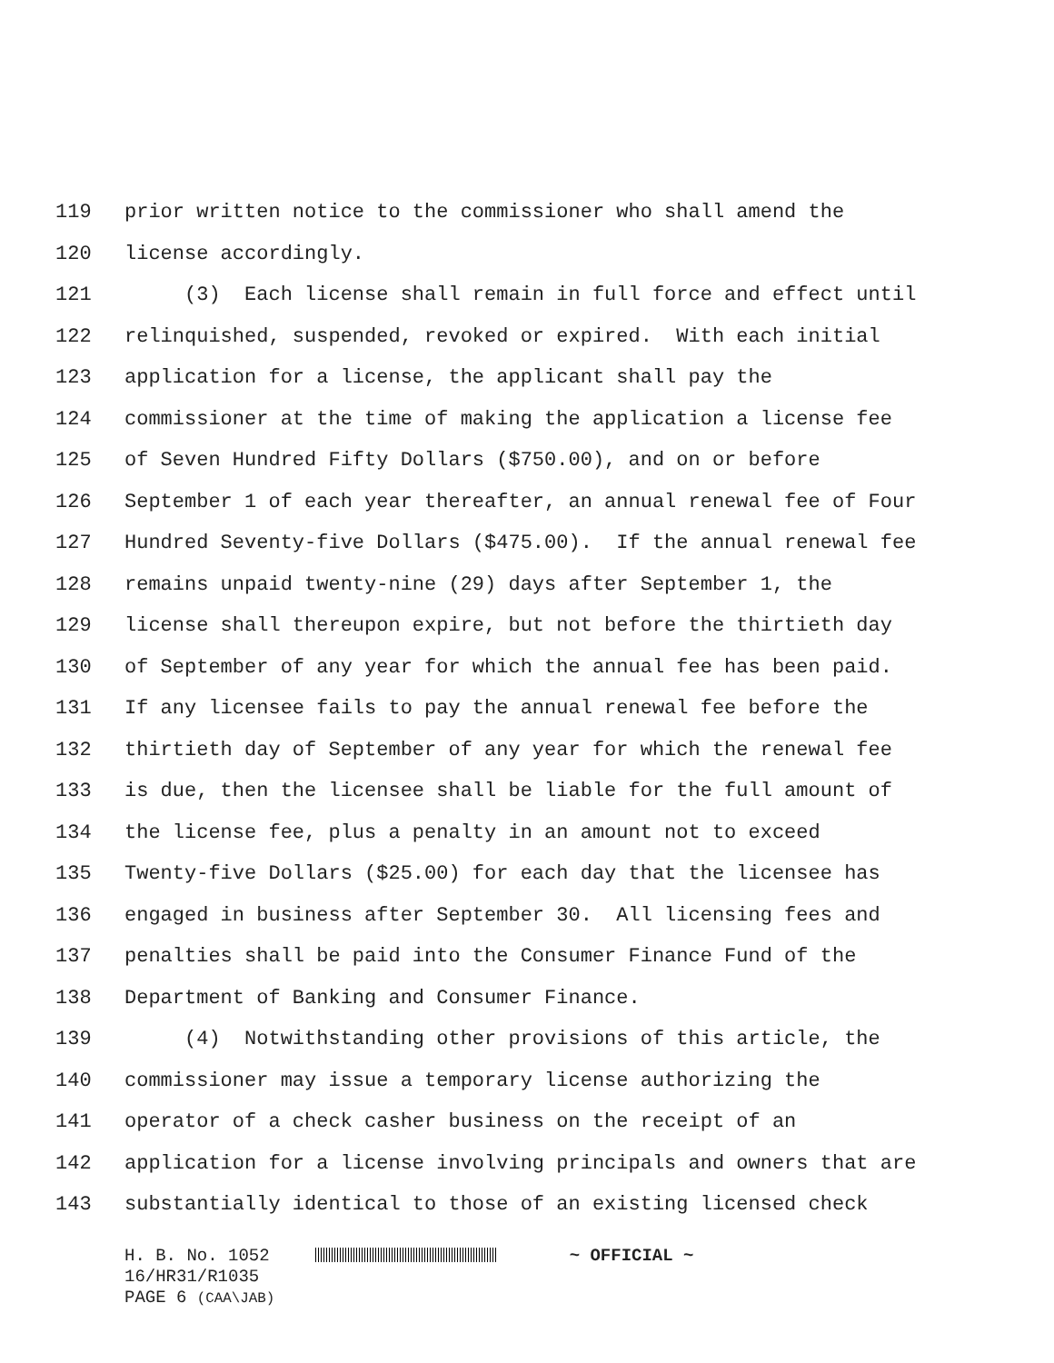119 prior written notice to the commissioner who shall amend the
120 license accordingly.
121 (3) Each license shall remain in full force and effect until
122 relinquished, suspended, revoked or expired. With each initial
123 application for a license, the applicant shall pay the
124 commissioner at the time of making the application a license fee
125 of Seven Hundred Fifty Dollars ($750.00), and on or before
126 September 1 of each year thereafter, an annual renewal fee of Four
127 Hundred Seventy-five Dollars ($475.00). If the annual renewal fee
128 remains unpaid twenty-nine (29) days after September 1, the
129 license shall thereupon expire, but not before the thirtieth day
130 of September of any year for which the annual fee has been paid.
131 If any licensee fails to pay the annual renewal fee before the
132 thirtieth day of September of any year for which the renewal fee
133 is due, then the licensee shall be liable for the full amount of
134 the license fee, plus a penalty in an amount not to exceed
135 Twenty-five Dollars ($25.00) for each day that the licensee has
136 engaged in business after September 30. All licensing fees and
137 penalties shall be paid into the Consumer Finance Fund of the
138 Department of Banking and Consumer Finance.
139 (4) Notwithstanding other provisions of this article, the
140 commissioner may issue a temporary license authorizing the
141 operator of a check casher business on the receipt of an
142 application for a license involving principals and owners that are
143 substantially identical to those of an existing licensed check
H. B. No. 1052 ~ OFFICIAL ~
16/HR31/R1035
PAGE 6 (CAA\JAB)